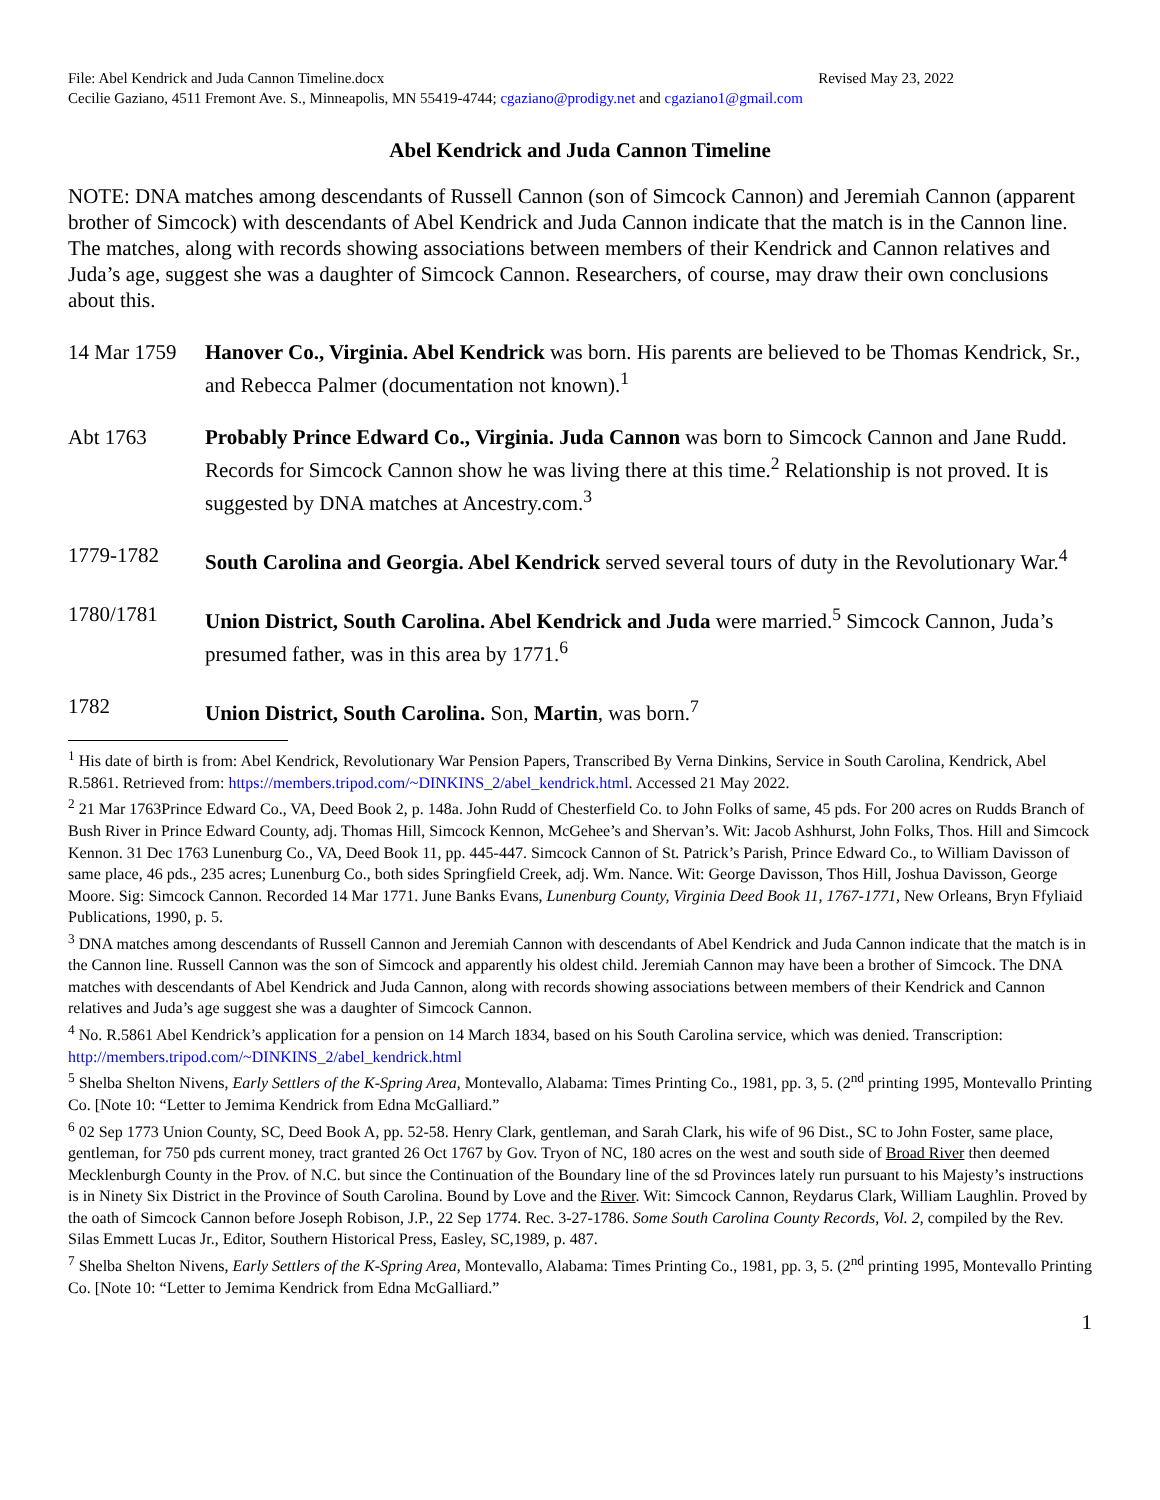File: Abel Kendrick and Juda Cannon Timeline.docx Revised May 23, 2022
Cecilie Gaziano, 4511 Fremont Ave. S., Minneapolis, MN 55419-4744; cgaziano@prodigy.net and cgaziano1@gmail.com
Abel Kendrick and Juda Cannon Timeline
NOTE: DNA matches among descendants of Russell Cannon (son of Simcock Cannon) and Jeremiah Cannon (apparent brother of Simcock) with descendants of Abel Kendrick and Juda Cannon indicate that the match is in the Cannon line. The matches, along with records showing associations between members of their Kendrick and Cannon relatives and Juda’s age, suggest she was a daughter of Simcock Cannon. Researchers, of course, may draw their own conclusions about this.
14 Mar 1759
Hanover Co., Virginia. Abel Kendrick was born. His parents are believed to be Thomas Kendrick, Sr., and Rebecca Palmer (documentation not known).<sup>1</sup>
Abt 1763 Probably Prince Edward Co., Virginia. Juda Cannon was born to Simcock Cannon and Jane Rudd. Records for Simcock Cannon show he was living there at this time.<sup>2</sup> Relationship is not proved. It is suggested by DNA matches at Ancestry.com.<sup>3</sup>
1779-1782 South Carolina and Georgia. Abel Kendrick served several tours of duty in the Revolutionary War.<sup>4</sup>
1780/1781 Union District, South Carolina. Abel Kendrick and Juda were married.<sup>5</sup> Simcock Cannon, Juda’s presumed father, was in this area by 1771.<sup>6</sup>
1782 Union District, South Carolina. Son, Martin, was born.<sup>7</sup>
<sup>1</sup> His date of birth is from: Abel Kendrick, Revolutionary War Pension Papers, Transcribed By Verna Dinkins, Service in South Carolina, Kendrick, Abel R.5861. Retrieved from: https://members.tripod.com/~DINKINS_2/abel_kendrick.html. Accessed 21 May 2022.
<sup>2</sup> 21 Mar 1763Prince Edward Co., VA, Deed Book 2, p. 148a. John Rudd of Chesterfield Co. to John Folks of same, 45 pds. For 200 acres on Rudds Branch of Bush River in Prince Edward County, adj. Thomas Hill, Simcock Kennon, McGehee’s and Shervan’s. Wit: Jacob Ashhurst, John Folks, Thos. Hill and Simcock Kennon. 31 Dec 1763 Lunenburg Co., VA, Deed Book 11, pp. 445-447. Simcock Cannon of St. Patrick’s Parish, Prince Edward Co., to William Davisson of same place, 46 pds., 235 acres; Lunenburg Co., both sides Springfield Creek, adj. Wm. Nance. Wit: George Davisson, Thos Hill, Joshua Davisson, George Moore. Sig: Simcock Cannon. Recorded 14 Mar 1771. June Banks Evans, Lunenburg County, Virginia Deed Book 11, 1767-1771, New Orleans, Bryn Ffyliaid Publications, 1990, p. 5.
<sup>3</sup> DNA matches among descendants of Russell Cannon and Jeremiah Cannon with descendants of Abel Kendrick and Juda Cannon indicate that the match is in the Cannon line. Russell Cannon was the son of Simcock and apparently his oldest child. Jeremiah Cannon may have been a brother of Simcock. The DNA matches with descendants of Abel Kendrick and Juda Cannon, along with records showing associations between members of their Kendrick and Cannon relatives and Juda’s age suggest she was a daughter of Simcock Cannon.
<sup>4</sup> No. R.5861 Abel Kendrick’s application for a pension on 14 March 1834, based on his South Carolina service, which was denied. Transcription: http://members.tripod.com/~DINKINS_2/abel_kendrick.html
<sup>5</sup> Shelba Shelton Nivens, Early Settlers of the K-Spring Area, Montevallo, Alabama: Times Printing Co., 1981, pp. 3, 5. (2<sup>nd</sup> printing 1995, Montevallo Printing Co. [Note 10: “Letter to Jemima Kendrick from Edna McGalliard.”
<sup>6</sup> 02 Sep 1773 Union County, SC, Deed Book A, pp. 52-58. Henry Clark, gentleman, and Sarah Clark, his wife of 96 Dist., SC to John Foster, same place, gentleman, for 750 pds current money, tract granted 26 Oct 1767 by Gov. Tryon of NC, 180 acres on the west and south side of Broad River then deemed Mecklenburgh County in the Prov. of N.C. but since the Continuation of the Boundary line of the sd Provinces lately run pursuant to his Majesty’s instructions is in Ninety Six District in the Province of South Carolina. Bound by Love and the River. Wit: Simcock Cannon, Reydarus Clark, William Laughlin. Proved by the oath of Simcock Cannon before Joseph Robison, J.P., 22 Sep 1774. Rec. 3-27-1786. Some South Carolina County Records, Vol. 2, compiled by the Rev. Silas Emmett Lucas Jr., Editor, Southern Historical Press, Easley, SC,1989, p. 487.
<sup>7</sup> Shelba Shelton Nivens, Early Settlers of the K-Spring Area, Montevallo, Alabama: Times Printing Co., 1981, pp. 3, 5. (2<sup>nd</sup> printing 1995, Montevallo Printing Co. [Note 10: “Letter to Jemima Kendrick from Edna McGalliard.”
1